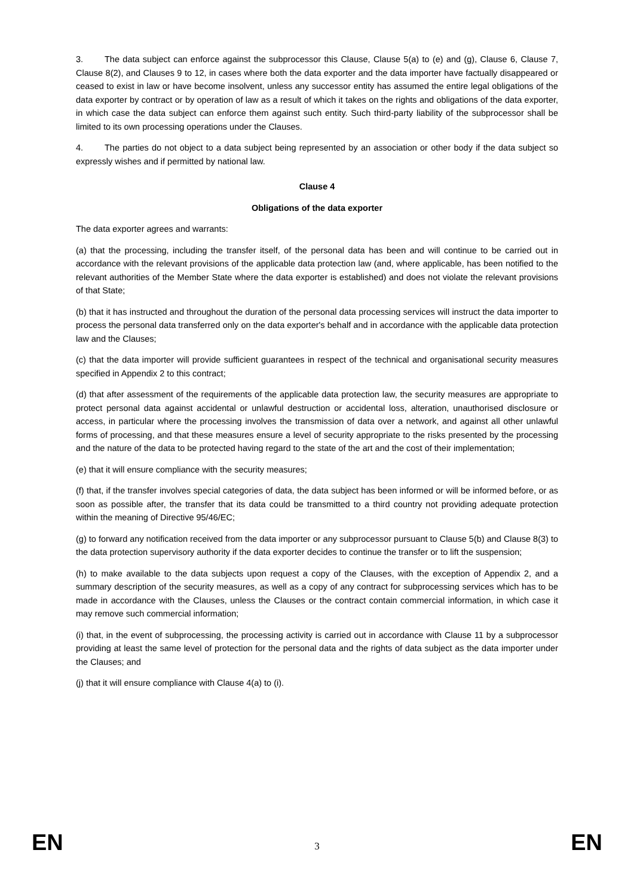3. The data subject can enforce against the subprocessor this Clause, Clause 5(a) to (e) and (g), Clause 6, Clause 7, Clause 8(2), and Clauses 9 to 12, in cases where both the data exporter and the data importer have factually disappeared or ceased to exist in law or have become insolvent, unless any successor entity has assumed the entire legal obligations of the data exporter by contract or by operation of law as a result of which it takes on the rights and obligations of the data exporter, in which case the data subject can enforce them against such entity. Such third-party liability of the subprocessor shall be limited to its own processing operations under the Clauses.
4. The parties do not object to a data subject being represented by an association or other body if the data subject so expressly wishes and if permitted by national law.
Clause 4
Obligations of the data exporter
The data exporter agrees and warrants:
(a) that the processing, including the transfer itself, of the personal data has been and will continue to be carried out in accordance with the relevant provisions of the applicable data protection law (and, where applicable, has been notified to the relevant authorities of the Member State where the data exporter is established) and does not violate the relevant provisions of that State;
(b) that it has instructed and throughout the duration of the personal data processing services will instruct the data importer to process the personal data transferred only on the data exporter's behalf and in accordance with the applicable data protection law and the Clauses;
(c) that the data importer will provide sufficient guarantees in respect of the technical and organisational security measures specified in Appendix 2 to this contract;
(d) that after assessment of the requirements of the applicable data protection law, the security measures are appropriate to protect personal data against accidental or unlawful destruction or accidental loss, alteration, unauthorised disclosure or access, in particular where the processing involves the transmission of data over a network, and against all other unlawful forms of processing, and that these measures ensure a level of security appropriate to the risks presented by the processing and the nature of the data to be protected having regard to the state of the art and the cost of their implementation;
(e) that it will ensure compliance with the security measures;
(f) that, if the transfer involves special categories of data, the data subject has been informed or will be informed before, or as soon as possible after, the transfer that its data could be transmitted to a third country not providing adequate protection within the meaning of Directive 95/46/EC;
(g) to forward any notification received from the data importer or any subprocessor pursuant to Clause 5(b) and Clause 8(3) to the data protection supervisory authority if the data exporter decides to continue the transfer or to lift the suspension;
(h) to make available to the data subjects upon request a copy of the Clauses, with the exception of Appendix 2, and a summary description of the security measures, as well as a copy of any contract for subprocessing services which has to be made in accordance with the Clauses, unless the Clauses or the contract contain commercial information, in which case it may remove such commercial information;
(i) that, in the event of subprocessing, the processing activity is carried out in accordance with Clause 11 by a subprocessor providing at least the same level of protection for the personal data and the rights of data subject as the data importer under the Clauses; and
(j) that it will ensure compliance with Clause 4(a) to (i).
EN 3 EN